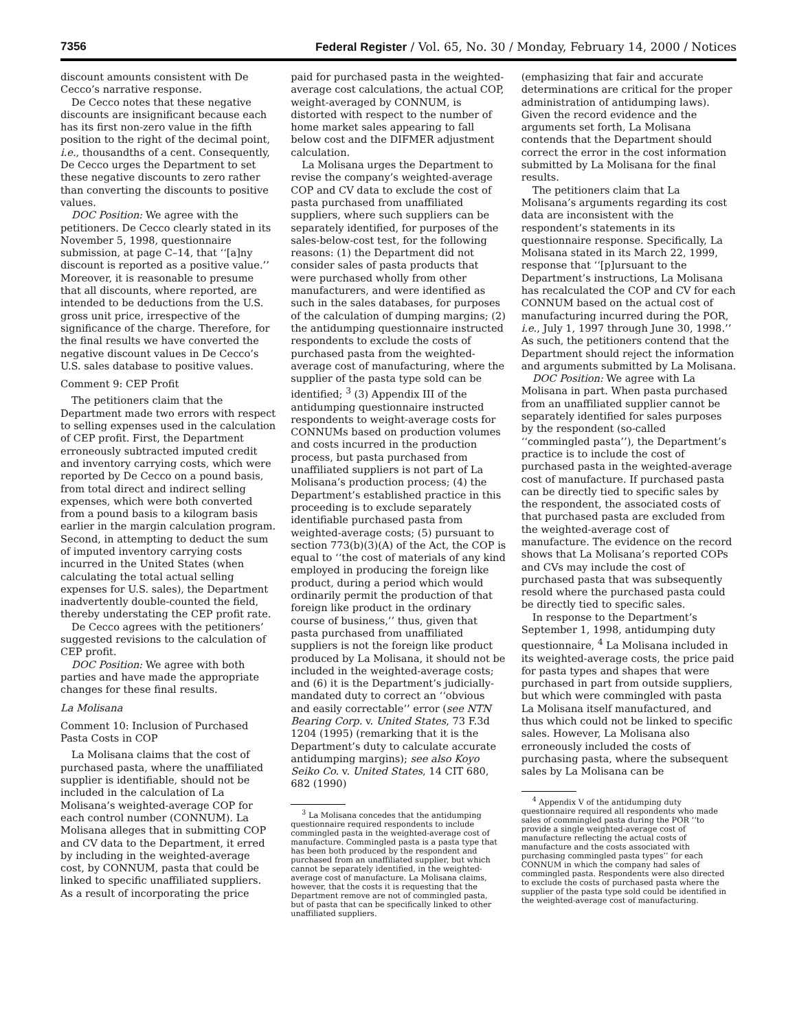7356 Federal Register / Vol. 65, No. 30 / Monday, February 14, 2000 / Notices
discount amounts consistent with De Cecco’s narrative response.
De Cecco notes that these negative discounts are insignificant because each has its first non-zero value in the fifth position to the right of the decimal point, i.e., thousandths of a cent. Consequently, De Cecco urges the Department to set these negative discounts to zero rather than converting the discounts to positive values.
DOC Position: We agree with the petitioners. De Cecco clearly stated in its November 5, 1998, questionnaire submission, at page C–14, that ‘‘[a]ny discount is reported as a positive value.’’ Moreover, it is reasonable to presume that all discounts, where reported, are intended to be deductions from the U.S. gross unit price, irrespective of the significance of the charge. Therefore, for the final results we have converted the negative discount values in De Cecco’s U.S. sales database to positive values.
Comment 9: CEP Profit
The petitioners claim that the Department made two errors with respect to selling expenses used in the calculation of CEP profit. First, the Department erroneously subtracted imputed credit and inventory carrying costs, which were reported by De Cecco on a pound basis, from total direct and indirect selling expenses, which were both converted from a pound basis to a kilogram basis earlier in the margin calculation program. Second, in attempting to deduct the sum of imputed inventory carrying costs incurred in the United States (when calculating the total actual selling expenses for U.S. sales), the Department inadvertently double-counted the field, thereby understating the CEP profit rate.
De Cecco agrees with the petitioners’ suggested revisions to the calculation of CEP profit.
DOC Position: We agree with both parties and have made the appropriate changes for these final results.
La Molisana
Comment 10: Inclusion of Purchased Pasta Costs in COP
La Molisana claims that the cost of purchased pasta, where the unaffiliated supplier is identifiable, should not be included in the calculation of La Molisana’s weighted-average COP for each control number (CONNUM). La Molisana alleges that in submitting COP and CV data to the Department, it erred by including in the weighted-average cost, by CONNUM, pasta that could be linked to specific unaffiliated suppliers. As a result of incorporating the price
paid for purchased pasta in the weighted-average cost calculations, the actual COP, weight-averaged by CONNUM, is distorted with respect to the number of home market sales appearing to fall below cost and the DIFMER adjustment calculation.
La Molisana urges the Department to revise the company’s weighted-average COP and CV data to exclude the cost of pasta purchased from unaffiliated suppliers, where such suppliers can be separately identified, for purposes of the sales-below-cost test, for the following reasons: (1) the Department did not consider sales of pasta products that were purchased wholly from other manufacturers, and were identified as such in the sales databases, for purposes of the calculation of dumping margins; (2) the antidumping questionnaire instructed respondents to exclude the costs of purchased pasta from the weighted-average cost of manufacturing, where the supplier of the pasta type sold can be identified; <sup>3</sup> (3) Appendix III of the antidumping questionnaire instructed respondents to weight-average costs for CONNUMs based on production volumes and costs incurred in the production process, but pasta purchased from unaffiliated suppliers is not part of La Molisana’s production process; (4) the Department’s established practice in this proceeding is to exclude separately identifiable purchased pasta from weighted-average costs; (5) pursuant to section 773(b)(3)(A) of the Act, the COP is equal to ‘‘the cost of materials of any kind employed in producing the foreign like product, during a period which would ordinarily permit the production of that foreign like product in the ordinary course of business,’’ thus, given that pasta purchased from unaffiliated suppliers is not the foreign like product produced by La Molisana, it should not be included in the weighted-average costs; and (6) it is the Department’s judicially-mandated duty to correct an ‘‘obvious and easily correctable’’ error (see NTN Bearing Corp. v. United States, 73 F.3d 1204 (1995) (remarking that it is the Department’s duty to calculate accurate antidumping margins); see also Koyo Seiko Co. v. United States, 14 CIT 680, 682 (1990)
<sup>3</sup> La Molisana concedes that the antidumping questionnaire required respondents to include commingled pasta in the weighted-average cost of manufacture. Commingled pasta is a pasta type that has been both produced by the respondent and purchased from an unaffiliated supplier, but which cannot be separately identified, in the weighted-average cost of manufacture. La Molisana claims, however, that the costs it is requesting that the Department remove are not of commingled pasta, but of pasta that can be specifically linked to other unaffiliated suppliers.
(emphasizing that fair and accurate determinations are critical for the proper administration of antidumping laws). Given the record evidence and the arguments set forth, La Molisana contends that the Department should correct the error in the cost information submitted by La Molisana for the final results.
The petitioners claim that La Molisana’s arguments regarding its cost data are inconsistent with the respondent’s statements in its questionnaire response. Specifically, La Molisana stated in its March 22, 1999, response that ‘‘[p]ursuant to the Department’s instructions, La Molisana has recalculated the COP and CV for each CONNUM based on the actual cost of manufacturing incurred during the POR, i.e., July 1, 1997 through June 30, 1998.’’ As such, the petitioners contend that the Department should reject the information and arguments submitted by La Molisana.
DOC Position: We agree with La Molisana in part. When pasta purchased from an unaffiliated supplier cannot be separately identified for sales purposes by the respondent (so-called ‘‘commingled pasta’’), the Department’s practice is to include the cost of purchased pasta in the weighted-average cost of manufacture. If purchased pasta can be directly tied to specific sales by the respondent, the associated costs of that purchased pasta are excluded from the weighted-average cost of manufacture. The evidence on the record shows that La Molisana’s reported COPs and CVs may include the cost of purchased pasta that was subsequently resold where the purchased pasta could be directly tied to specific sales.
In response to the Department’s September 1, 1998, antidumping duty questionnaire, <sup>4</sup> La Molisana included in its weighted-average costs, the price paid for pasta types and shapes that were purchased in part from outside suppliers, but which were commingled with pasta La Molisana itself manufactured, and thus which could not be linked to specific sales. However, La Molisana also erroneously included the costs of purchasing pasta, where the subsequent sales by La Molisana can be
<sup>4</sup> Appendix V of the antidumping duty questionnaire required all respondents who made sales of commingled pasta during the POR ‘‘to provide a single weighted-average cost of manufacture reflecting the actual costs of manufacture and the costs associated with purchasing commingled pasta types’’ for each CONNUM in which the company had sales of commingled pasta. Respondents were also directed to exclude the costs of purchased pasta where the supplier of the pasta type sold could be identified in the weighted-average cost of manufacturing.